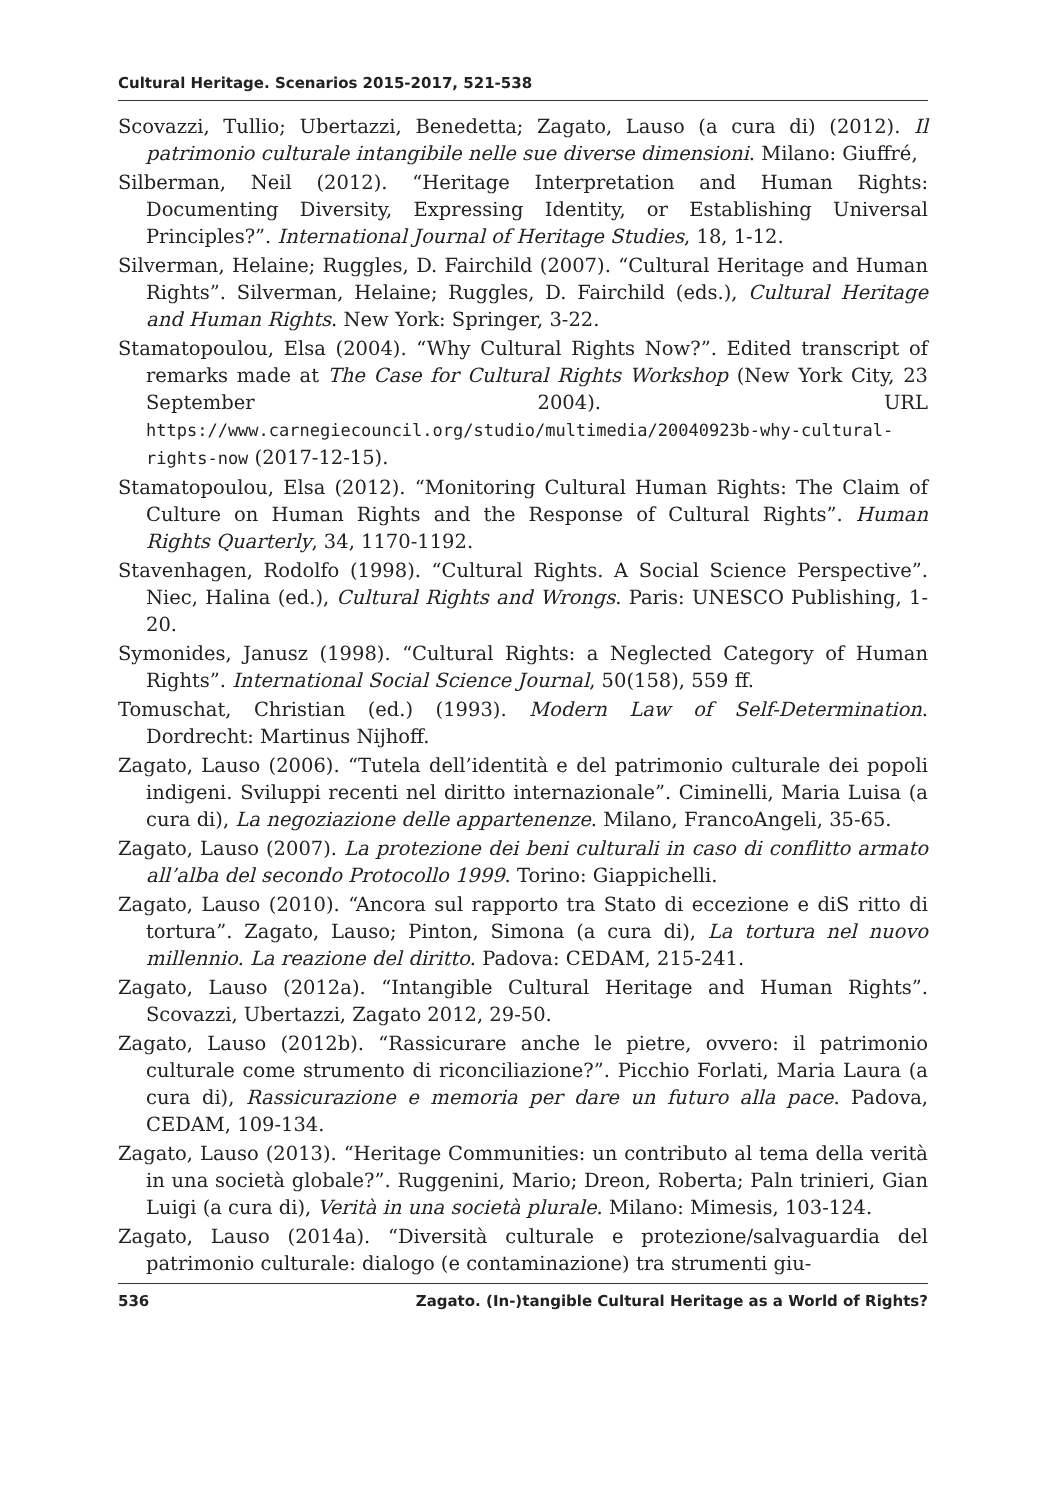Cultural Heritage. Scenarios 2015-2017, 521-538
Scovazzi, Tullio; Ubertazzi, Benedetta; Zagato, Lauso (a cura di) (2012). Il patrimonio culturale intangibile nelle sue diverse dimensioni. Milano: Giuffré,
Silberman, Neil (2012). “Heritage Interpretation and Human Rights: Documenting Diversity, Expressing Identity, or Establishing Universal Principles?”. International Journal of Heritage Studies, 18, 1-12.
Silverman, Helaine; Ruggles, D. Fairchild (2007). “Cultural Heritage and Human Rights”. Silverman, Helaine; Ruggles, D. Fairchild (eds.), Cultural Heritage and Human Rights. New York: Springer, 3-22.
Stamatopoulou, Elsa (2004). “Why Cultural Rights Now?”. Edited transcript of remarks made at The Case for Cultural Rights Workshop (New York City, 23 September 2004). URL https://www.carnegiecouncil.org/studio/multimedia/20040923b-why-cultural-rights-now (2017-12-15).
Stamatopoulou, Elsa (2012). “Monitoring Cultural Human Rights: The Claim of Culture on Human Rights and the Response of Cultural Rights”. Human Rights Quarterly, 34, 1170-1192.
Stavenhagen, Rodolfo (1998). “Cultural Rights. A Social Science Perspective”. Niec, Halina (ed.), Cultural Rights and Wrongs. Paris: UNESCO Publishing, 1-20.
Symonides, Janusz (1998). “Cultural Rights: a Neglected Category of Human Rights”. International Social Science Journal, 50(158), 559 ff.
Tomuschat, Christian (ed.) (1993). Modern Law of Self-Determination. Dordrecht: Martinus Nijhoff.
Zagato, Lauso (2006). “Tutela dell’identità e del patrimonio culturale dei popoli indigeni. Sviluppi recenti nel diritto internazionale”. Ciminelli, Maria Luisa (a cura di), La negoziazione delle appartenenze. Milano, FrancoAngeli, 35-65.
Zagato, Lauso (2007). La protezione dei beni culturali in caso di conflitto armato all’alba del secondo Protocollo 1999. Torino: Giappichelli.
Zagato, Lauso (2010). “Ancora sul rapporto tra Stato di eccezione e diS ritto di tortura”. Zagato, Lauso; Pinton, Simona (a cura di), La tortura nel nuovo millennio. La reazione del diritto. Padova: CEDAM, 215-241.
Zagato, Lauso (2012a). “Intangible Cultural Heritage and Human Rights”. Scovazzi, Ubertazzi, Zagato 2012, 29-50.
Zagato, Lauso (2012b). “Rassicurare anche le pietre, ovvero: il patrimonio culturale come strumento di riconciliazione?”. Picchio Forlati, Maria Laura (a cura di), Rassicurazione e memoria per dare un futuro alla pace. Padova, CEDAM, 109-134.
Zagato, Lauso (2013). “Heritage Communities: un contributo al tema della verità in una società globale?”. Ruggenini, Mario; Dreon, Roberta; Paln trinieri, Gian Luigi (a cura di), Verità in una società plurale. Milano: Mimesis, 103-124.
Zagato, Lauso (2014a). “Diversità culturale e protezione/salvaguardia del patrimonio culturale: dialogo (e contaminazione) tra strumenti giu-
536 Zagato. (In-)tangible Cultural Heritage as a World of Rights?